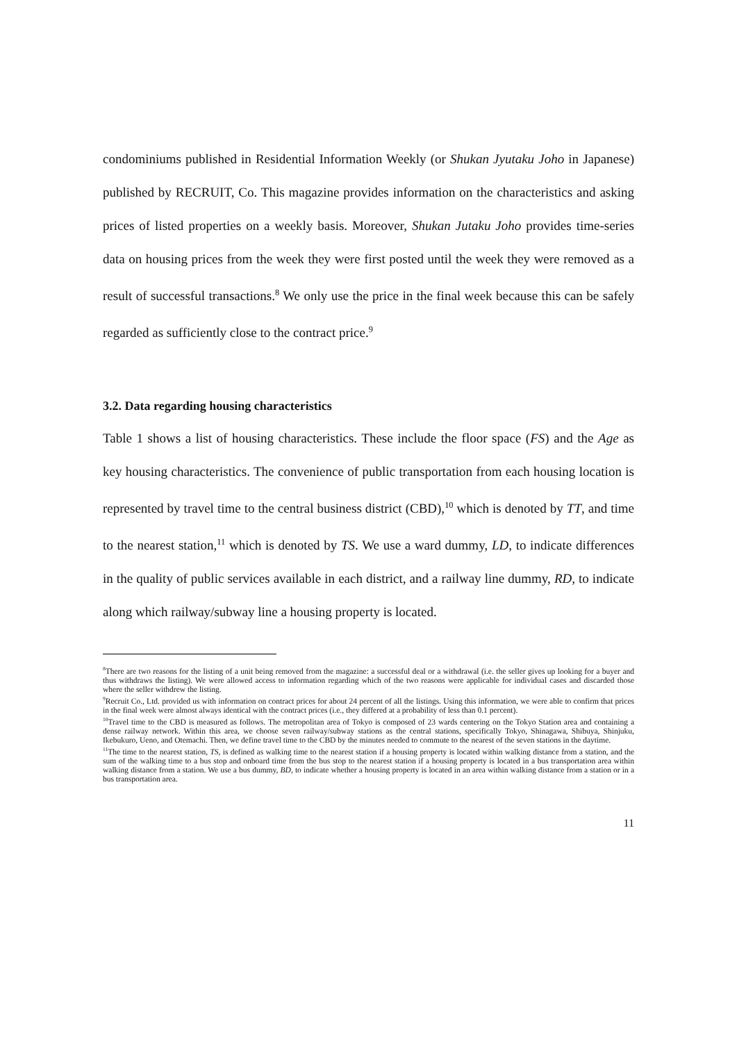condominiums published in Residential Information Weekly (or Shukan Jyutaku Joho in Japanese) published by RECRUIT, Co. This magazine provides information on the characteristics and asking prices of listed properties on a weekly basis. Moreover, Shukan Jutaku Joho provides time-series data on housing prices from the week they were first posted until the week they were removed as a result of successful transactions.<sup>8</sup> We only use the price in the final week because this can be safely regarded as sufficiently close to the contract price.<sup>9</sup>
3.2. Data regarding housing characteristics
Table 1 shows a list of housing characteristics. These include the floor space (FS) and the Age as key housing characteristics. The convenience of public transportation from each housing location is represented by travel time to the central business district (CBD),<sup>10</sup> which is denoted by TT, and time to the nearest station,<sup>11</sup> which is denoted by TS. We use a ward dummy, LD, to indicate differences in the quality of public services available in each district, and a railway line dummy, RD, to indicate along which railway/subway line a housing property is located.
<sup>8</sup> There are two reasons for the listing of a unit being removed from the magazine: a successful deal or a withdrawal (i.e. the seller gives up looking for a buyer and thus withdraws the listing). We were allowed access to information regarding which of the two reasons were applicable for individual cases and discarded those where the seller withdrew the listing.
<sup>9</sup> Recruit Co., Ltd. provided us with information on contract prices for about 24 percent of all the listings. Using this information, we were able to confirm that prices in the final week were almost always identical with the contract prices (i.e., they differed at a probability of less than 0.1 percent).
<sup>10</sup> Travel time to the CBD is measured as follows. The metropolitan area of Tokyo is composed of 23 wards centering on the Tokyo Station area and containing a dense railway network. Within this area, we choose seven railway/subway stations as the central stations, specifically Tokyo, Shinagawa, Shibuya, Shinjuku, Ikebukuro, Ueno, and Otemachi. Then, we define travel time to the CBD by the minutes needed to commute to the nearest of the seven stations in the daytime.
<sup>11</sup> The time to the nearest station, TS, is defined as walking time to the nearest station if a housing property is located within walking distance from a station, and the sum of the walking time to a bus stop and onboard time from the bus stop to the nearest station if a housing property is located in a bus transportation area within walking distance from a station. We use a bus dummy, BD, to indicate whether a housing property is located in an area within walking distance from a station or in a bus transportation area.
11